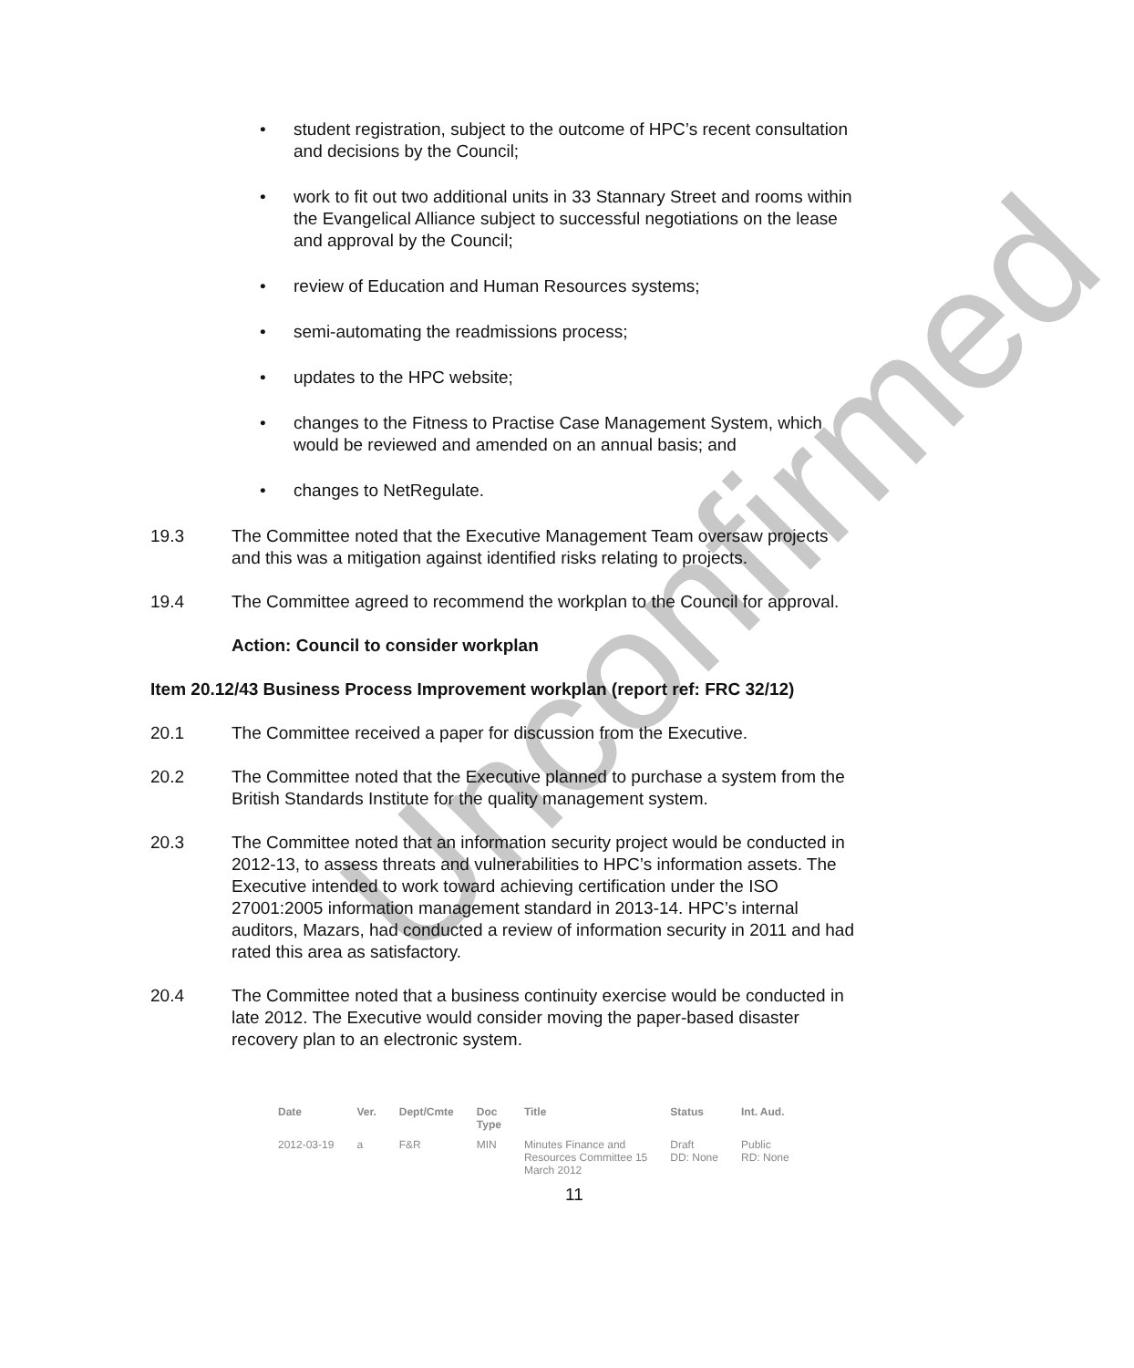Unconfirmed
• student registration, subject to the outcome of HPC’s recent consultation and decisions by the Council;
• work to fit out two additional units in 33 Stannary Street and rooms within the Evangelical Alliance subject to successful negotiations on the lease and approval by the Council;
• review of Education and Human Resources systems;
• semi-automating the readmissions process;
• updates to the HPC website;
• changes to the Fitness to Practise Case Management System, which would be reviewed and amended on an annual basis; and
• changes to NetRegulate.
19.3 The Committee noted that the Executive Management Team oversaw projects and this was a mitigation against identified risks relating to projects.
19.4 The Committee agreed to recommend the workplan to the Council for approval.
Action: Council to consider workplan
Item 20.12/43 Business Process Improvement workplan (report ref: FRC 32/12)
20.1 The Committee received a paper for discussion from the Executive.
20.2 The Committee noted that the Executive planned to purchase a system from the British Standards Institute for the quality management system.
20.3 The Committee noted that an information security project would be conducted in 2012-13, to assess threats and vulnerabilities to HPC’s information assets. The Executive intended to work toward achieving certification under the ISO 27001:2005 information management standard in 2013-14. HPC’s internal auditors, Mazars, had conducted a review of information security in 2011 and had rated this area as satisfactory.
20.4 The Committee noted that a business continuity exercise would be conducted in late 2012. The Executive would consider moving the paper-based disaster recovery plan to an electronic system.
| Date | Ver. | Dept/Cmte | Doc Type | Title | Status | Int. Aud. |
| --- | --- | --- | --- | --- | --- | --- |
| 2012-03-19 | a | F&R | MIN | Minutes Finance and Resources Committee 15 March 2012 | Draft DD: None | Public RD: None |
11